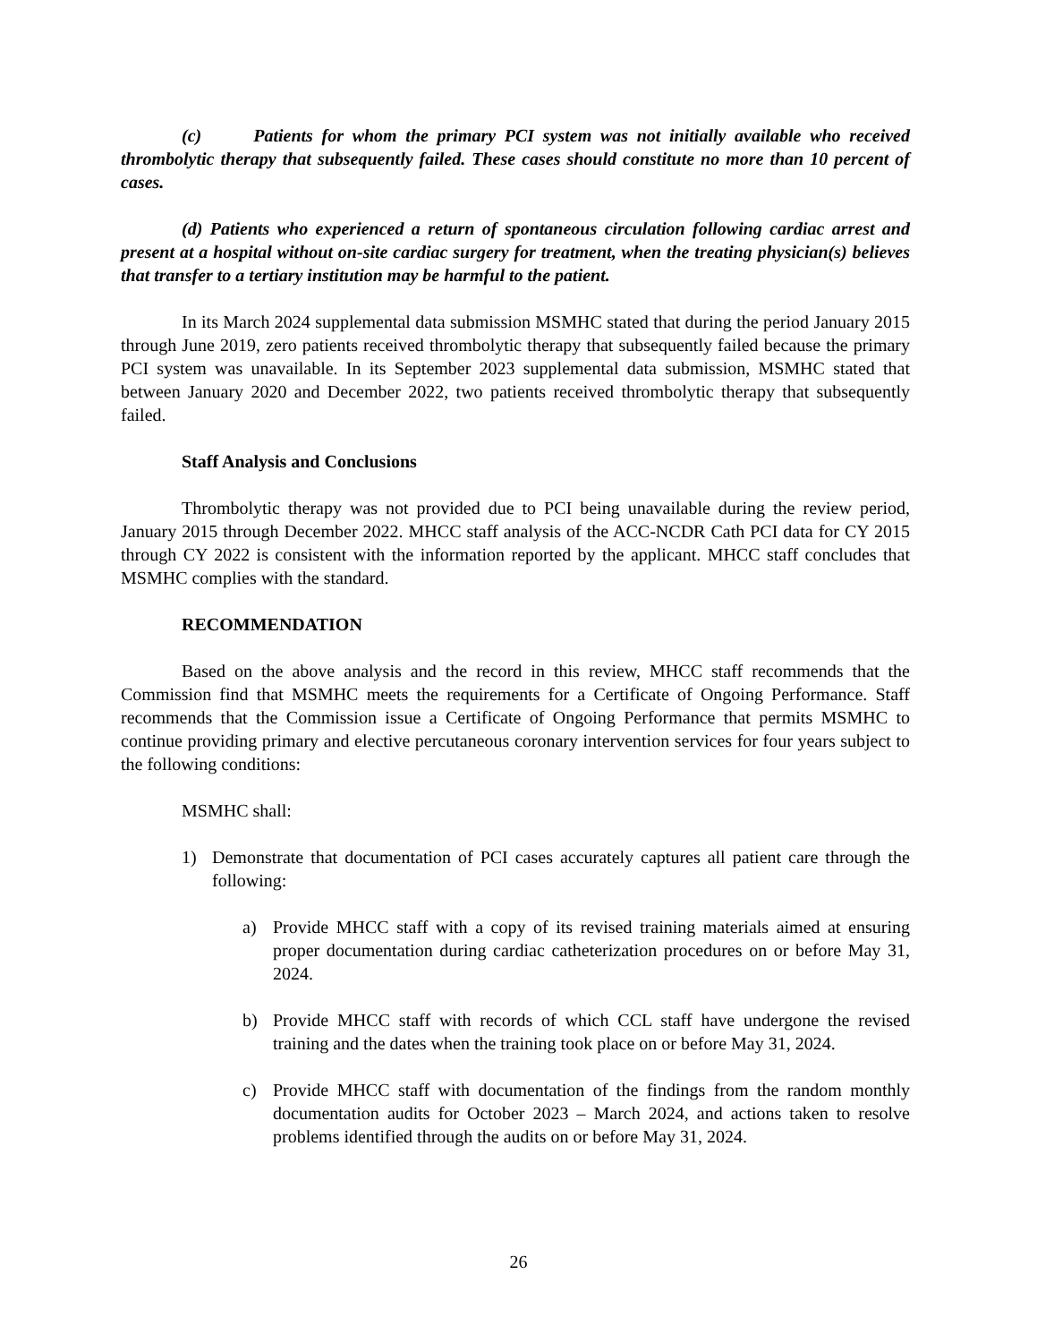(c) Patients for whom the primary PCI system was not initially available who received thrombolytic therapy that subsequently failed. These cases should constitute no more than 10 percent of cases.
(d) Patients who experienced a return of spontaneous circulation following cardiac arrest and present at a hospital without on-site cardiac surgery for treatment, when the treating physician(s) believes that transfer to a tertiary institution may be harmful to the patient.
In its March 2024 supplemental data submission MSMHC stated that during the period January 2015 through June 2019, zero patients received thrombolytic therapy that subsequently failed because the primary PCI system was unavailable. In its September 2023 supplemental data submission, MSMHC stated that between January 2020 and December 2022, two patients received thrombolytic therapy that subsequently failed.
Staff Analysis and Conclusions
Thrombolytic therapy was not provided due to PCI being unavailable during the review period, January 2015 through December 2022. MHCC staff analysis of the ACC-NCDR Cath PCI data for CY 2015 through CY 2022 is consistent with the information reported by the applicant. MHCC staff concludes that MSMHC complies with the standard.
RECOMMENDATION
Based on the above analysis and the record in this review, MHCC staff recommends that the Commission find that MSMHC meets the requirements for a Certificate of Ongoing Performance. Staff recommends that the Commission issue a Certificate of Ongoing Performance that permits MSMHC to continue providing primary and elective percutaneous coronary intervention services for four years subject to the following conditions:
MSMHC shall:
1) Demonstrate that documentation of PCI cases accurately captures all patient care through the following:
a) Provide MHCC staff with a copy of its revised training materials aimed at ensuring proper documentation during cardiac catheterization procedures on or before May 31, 2024.
b) Provide MHCC staff with records of which CCL staff have undergone the revised training and the dates when the training took place on or before May 31, 2024.
c) Provide MHCC staff with documentation of the findings from the random monthly documentation audits for October 2023 – March 2024, and actions taken to resolve problems identified through the audits on or before May 31, 2024.
26